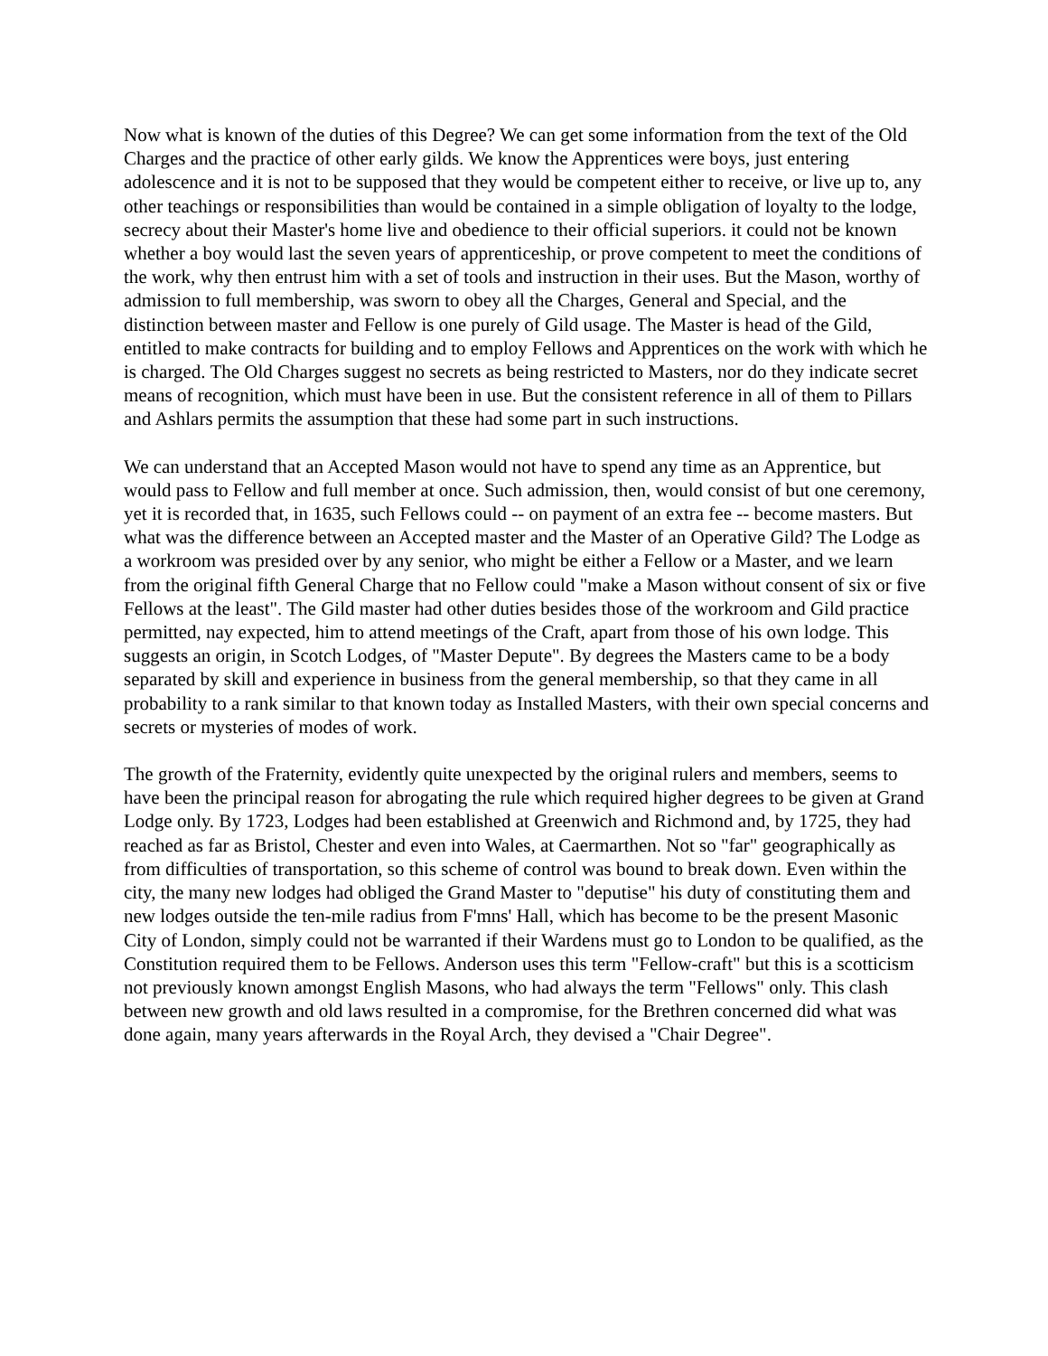Now what is known of the duties of this Degree? We can get some information from the text of the Old Charges and the practice of other early gilds. We know the Apprentices were boys, just entering adolescence and it is not to be supposed that they would be competent either to receive, or live up to, any other teachings or responsibilities than would be contained in a simple obligation of loyalty to the lodge, secrecy about their Master's home live and obedience to their official superiors. it could not be known whether a boy would last the seven years of apprenticeship, or prove competent to meet the conditions of the work, why then entrust him with a set of tools and instruction in their uses. But the Mason, worthy of admission to full membership, was sworn to obey all the Charges, General and Special, and the distinction between master and Fellow is one purely of Gild usage. The Master is head of the Gild, entitled to make contracts for building and to employ Fellows and Apprentices on the work with which he is charged. The Old Charges suggest no secrets as being restricted to Masters, nor do they indicate secret means of recognition, which must have been in use. But the consistent reference in all of them to Pillars and Ashlars permits the assumption that these had some part in such instructions.
We can understand that an Accepted Mason would not have to spend any time as an Apprentice, but would pass to Fellow and full member at once. Such admission, then, would consist of but one ceremony, yet it is recorded that, in 1635, such Fellows could -- on payment of an extra fee -- become masters. But what was the difference between an Accepted master and the Master of an Operative Gild? The Lodge as a workroom was presided over by any senior, who might be either a Fellow or a Master, and we learn from the original fifth General Charge that no Fellow could "make a Mason without consent of six or five Fellows at the least". The Gild master had other duties besides those of the workroom and Gild practice permitted, nay expected, him to attend meetings of the Craft, apart from those of his own lodge. This suggests an origin, in Scotch Lodges, of "Master Depute". By degrees the Masters came to be a body separated by skill and experience in business from the general membership, so that they came in all probability to a rank similar to that known today as Installed Masters, with their own special concerns and secrets or mysteries of modes of work.
The growth of the Fraternity, evidently quite unexpected by the original rulers and members, seems to have been the principal reason for abrogating the rule which required higher degrees to be given at Grand Lodge only. By 1723, Lodges had been established at Greenwich and Richmond and, by 1725, they had reached as far as Bristol, Chester and even into Wales, at Caermarthen. Not so "far" geographically as from difficulties of transportation, so this scheme of control was bound to break down. Even within the city, the many new lodges had obliged the Grand Master to "deputise" his duty of constituting them and new lodges outside the ten-mile radius from F'mns' Hall, which has become to be the present Masonic City of London, simply could not be warranted if their Wardens must go to London to be qualified, as the Constitution required them to be Fellows. Anderson uses this term "Fellow-craft" but this is a scotticism not previously known amongst English Masons, who had always the term "Fellows" only. This clash between new growth and old laws resulted in a compromise, for the Brethren concerned did what was done again, many years afterwards in the Royal Arch, they devised a "Chair Degree".